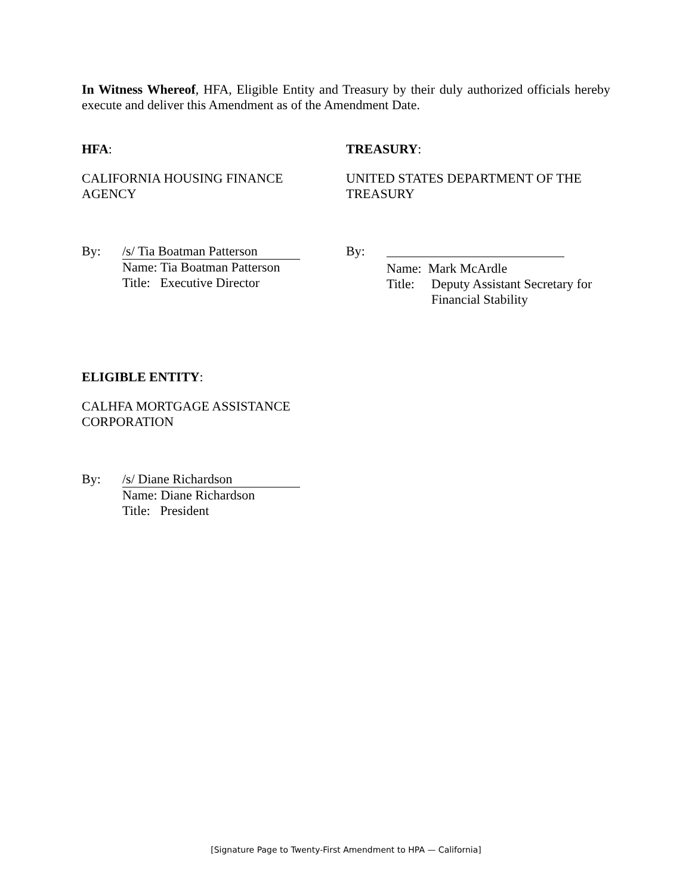In Witness Whereof, HFA, Eligible Entity and Treasury by their duly authorized officials hereby execute and deliver this Amendment as of the Amendment Date.
HFA:
CALIFORNIA HOUSING FINANCE
AGENCY
By: /s/ Tia Boatman Patterson
Name: Tia Boatman Patterson
Title: Executive Director
TREASURY:
UNITED STATES DEPARTMENT OF THE
TREASURY
By:
Name: Mark McArdle
Title:
Deputy Assistant Secretary for
Financial Stability
ELIGIBLE ENTITY:
CALHFA MORTGAGE ASSISTANCE
CORPORATION
By: /s/ Diane Richardson
Name: Diane Richardson
Title: President
[Signature Page to Twenty-First Amendment to HPA — California]